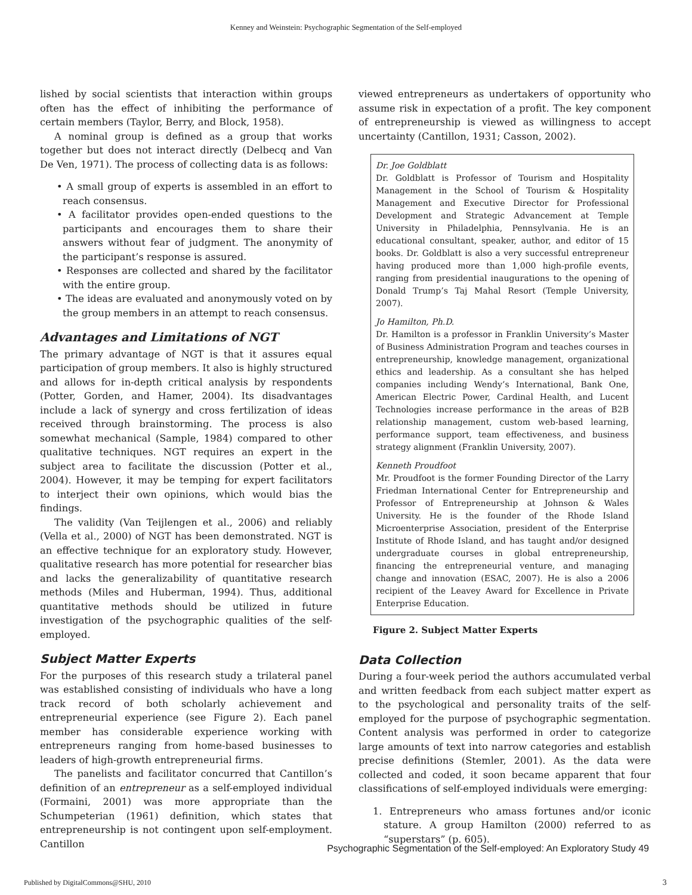Kenney and Weinstein: Psychographic Segmentation of the Self-employed
lished by social scientists that interaction within groups often has the effect of inhibiting the performance of certain members (Taylor, Berry, and Block, 1958).
A nominal group is defined as a group that works together but does not interact directly (Delbecq and Van De Ven, 1971). The process of collecting data is as follows:
• A small group of experts is assembled in an effort to reach consensus.
• A facilitator provides open-ended questions to the participants and encourages them to share their answers without fear of judgment. The anonymity of the participant’s response is assured.
• Responses are collected and shared by the facilitator with the entire group.
• The ideas are evaluated and anonymously voted on by the group members in an attempt to reach consensus.
Advantages and Limitations of NGT
The primary advantage of NGT is that it assures equal participation of group members. It also is highly structured and allows for in-depth critical analysis by respondents (Potter, Gorden, and Hamer, 2004). Its disadvantages include a lack of synergy and cross fertilization of ideas received through brainstorming. The process is also somewhat mechanical (Sample, 1984) compared to other qualitative techniques. NGT requires an expert in the subject area to facilitate the discussion (Potter et al., 2004). However, it may be temping for expert facilitators to interject their own opinions, which would bias the findings.
The validity (Van Teijlengen et al., 2006) and reliably (Vella et al., 2000) of NGT has been demonstrated. NGT is an effective technique for an exploratory study. However, qualitative research has more potential for researcher bias and lacks the generalizability of quantitative research methods (Miles and Huberman, 1994). Thus, additional quantitative methods should be utilized in future investigation of the psychographic qualities of the self-employed.
Subject Matter Experts
For the purposes of this research study a trilateral panel was established consisting of individuals who have a long track record of both scholarly achievement and entrepreneurial experience (see Figure 2). Each panel member has considerable experience working with entrepreneurs ranging from home-based businesses to leaders of high-growth entrepreneurial firms.
The panelists and facilitator concurred that Cantillon’s definition of an entrepreneur as a self-employed individual (Formaini, 2001) was more appropriate than the Schumpeterian (1961) definition, which states that entrepreneurship is not contingent upon self-employment. Cantillon
viewed entrepreneurs as undertakers of opportunity who assume risk in expectation of a profit. The key component of entrepreneurship is viewed as willingness to accept uncertainty (Cantillon, 1931; Casson, 2002).
Dr. Joe Goldblatt
Dr. Goldblatt is Professor of Tourism and Hospitality Management in the School of Tourism & Hospitality Management and Executive Director for Professional Development and Strategic Advancement at Temple University in Philadelphia, Pennsylvania. He is an educational consultant, speaker, author, and editor of 15 books. Dr. Goldblatt is also a very successful entrepreneur having produced more than 1,000 high-profile events, ranging from presidential inaugurations to the opening of Donald Trump’s Taj Mahal Resort (Temple University, 2007).
Jo Hamilton, Ph.D.
Dr. Hamilton is a professor in Franklin University’s Master of Business Administration Program and teaches courses in entrepreneurship, knowledge management, organizational ethics and leadership. As a consultant she has helped companies including Wendy’s International, Bank One, American Electric Power, Cardinal Health, and Lucent Technologies increase performance in the areas of B2B relationship management, custom web-based learning, performance support, team effectiveness, and business strategy alignment (Franklin University, 2007).
Kenneth Proudfoot
Mr. Proudfoot is the former Founding Director of the Larry Friedman International Center for Entrepreneurship and Professor of Entrepreneurship at Johnson & Wales University. He is the founder of the Rhode Island Microenterprise Association, president of the Enterprise Institute of Rhode Island, and has taught and/or designed undergraduate courses in global entrepreneurship, financing the entrepreneurial venture, and managing change and innovation (ESAC, 2007). He is also a 2006 recipient of the Leavey Award for Excellence in Private Enterprise Education.
Figure 2. Subject Matter Experts
Data Collection
During a four-week period the authors accumulated verbal and written feedback from each subject matter expert as to the psychological and personality traits of the self-employed for the purpose of psychographic segmentation. Content analysis was performed in order to categorize large amounts of text into narrow categories and establish precise definitions (Stemler, 2001). As the data were collected and coded, it soon became apparent that four classifications of self-employed individuals were emerging:
1. Entrepreneurs who amass fortunes and/or iconic stature. A group Hamilton (2000) referred to as “superstars” (p. 605).
Psychographic Segmentation of the Self-employed: An Exploratory Study 49
Published by DigitalCommons@SHU, 2010
3